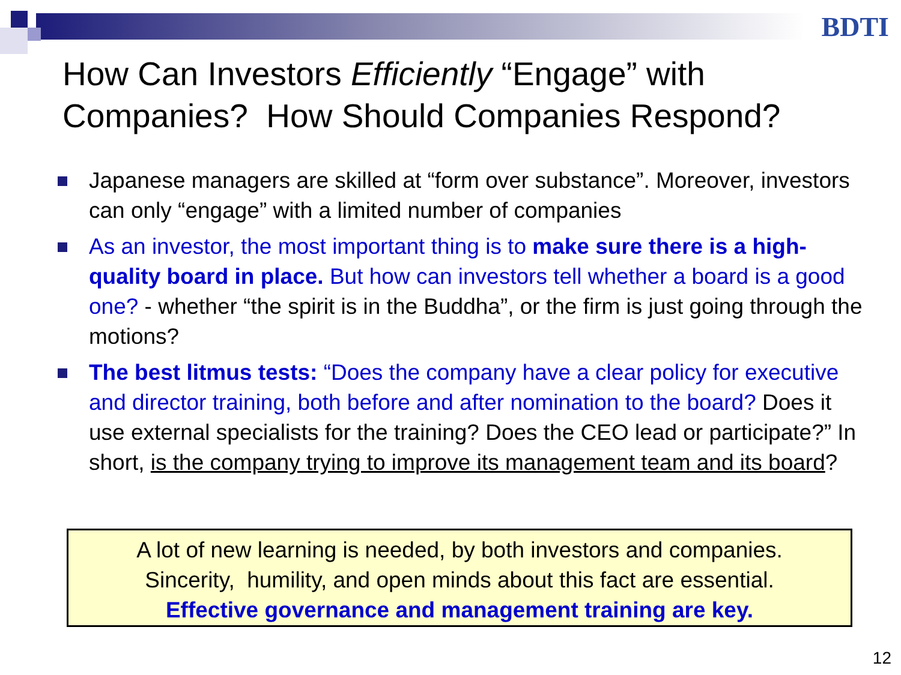BDTI
How Can Investors Efficiently “Engage” with
Companies? How Should Companies Respond?
Japanese managers are skilled at “form over substance”. Moreover, investors can only “engage” with a limited number of companies
As an investor, the most important thing is to make sure there is a high-quality board in place. But how can investors tell whether a board is a good one? - whether “the spirit is in the Buddha”, or the firm is just going through the motions?
The best litmus tests: “Does the company have a clear policy for executive and director training, both before and after nomination to the board? Does it use external specialists for the training? Does the CEO lead or participate?” In short, is the company trying to improve its management team and its board?
A lot of new learning is needed, by both investors and companies.
Sincerity, humility, and open minds about this fact are essential.
Effective governance and management training are key.
12